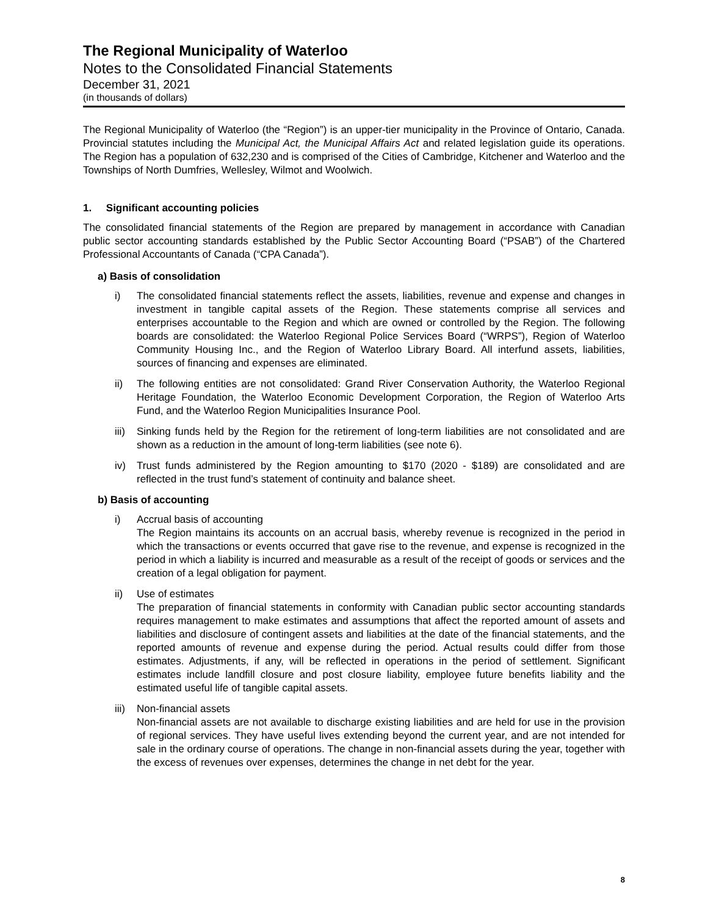The Regional Municipality of Waterloo
Notes to the Consolidated Financial Statements
December 31, 2021
(in thousands of dollars)
The Regional Municipality of Waterloo (the “Region”) is an upper-tier municipality in the Province of Ontario, Canada. Provincial statutes including the Municipal Act, the Municipal Affairs Act and related legislation guide its operations. The Region has a population of 632,230 and is comprised of the Cities of Cambridge, Kitchener and Waterloo and the Townships of North Dumfries, Wellesley, Wilmot and Woolwich.
1. Significant accounting policies
The consolidated financial statements of the Region are prepared by management in accordance with Canadian public sector accounting standards established by the Public Sector Accounting Board (“PSAB”) of the Chartered Professional Accountants of Canada (“CPA Canada”).
a) Basis of consolidation
i) The consolidated financial statements reflect the assets, liabilities, revenue and expense and changes in investment in tangible capital assets of the Region. These statements comprise all services and enterprises accountable to the Region and which are owned or controlled by the Region. The following boards are consolidated: the Waterloo Regional Police Services Board (“WRPS”), Region of Waterloo Community Housing Inc., and the Region of Waterloo Library Board. All interfund assets, liabilities, sources of financing and expenses are eliminated.
ii) The following entities are not consolidated: Grand River Conservation Authority, the Waterloo Regional Heritage Foundation, the Waterloo Economic Development Corporation, the Region of Waterloo Arts Fund, and the Waterloo Region Municipalities Insurance Pool.
iii)
Sinking funds held by the Region for the retirement of long-term liabilities are not consolidated and are shown as a reduction in the amount of long-term liabilities (see note 6).
iv) Trust funds administered by the Region amounting to $170 (2020 - $189) are consolidated and are reflected in the trust fund’s statement of continuity and balance sheet.
b) Basis of accounting
i) Accrual basis of accounting
The Region maintains its accounts on an accrual basis, whereby revenue is recognized in the period in which the transactions or events occurred that gave rise to the revenue, and expense is recognized in the period in which a liability is incurred and measurable as a result of the receipt of goods or services and the creation of a legal obligation for payment.
ii) Use of estimates
The preparation of financial statements in conformity with Canadian public sector accounting standards requires management to make estimates and assumptions that affect the reported amount of assets and liabilities and disclosure of contingent assets and liabilities at the date of the financial statements, and the reported amounts of revenue and expense during the period. Actual results could differ from those estimates. Adjustments, if any, will be reflected in operations in the period of settlement. Significant estimates include landfill closure and post closure liability, employee future benefits liability and the estimated useful life of tangible capital assets.
iii)
Non-financial assets
Non-financial assets are not available to discharge existing liabilities and are held for use in the provision of regional services. They have useful lives extending beyond the current year, and are not intended for sale in the ordinary course of operations. The change in non-financial assets during the year, together with the excess of revenues over expenses, determines the change in net debt for the year.
8